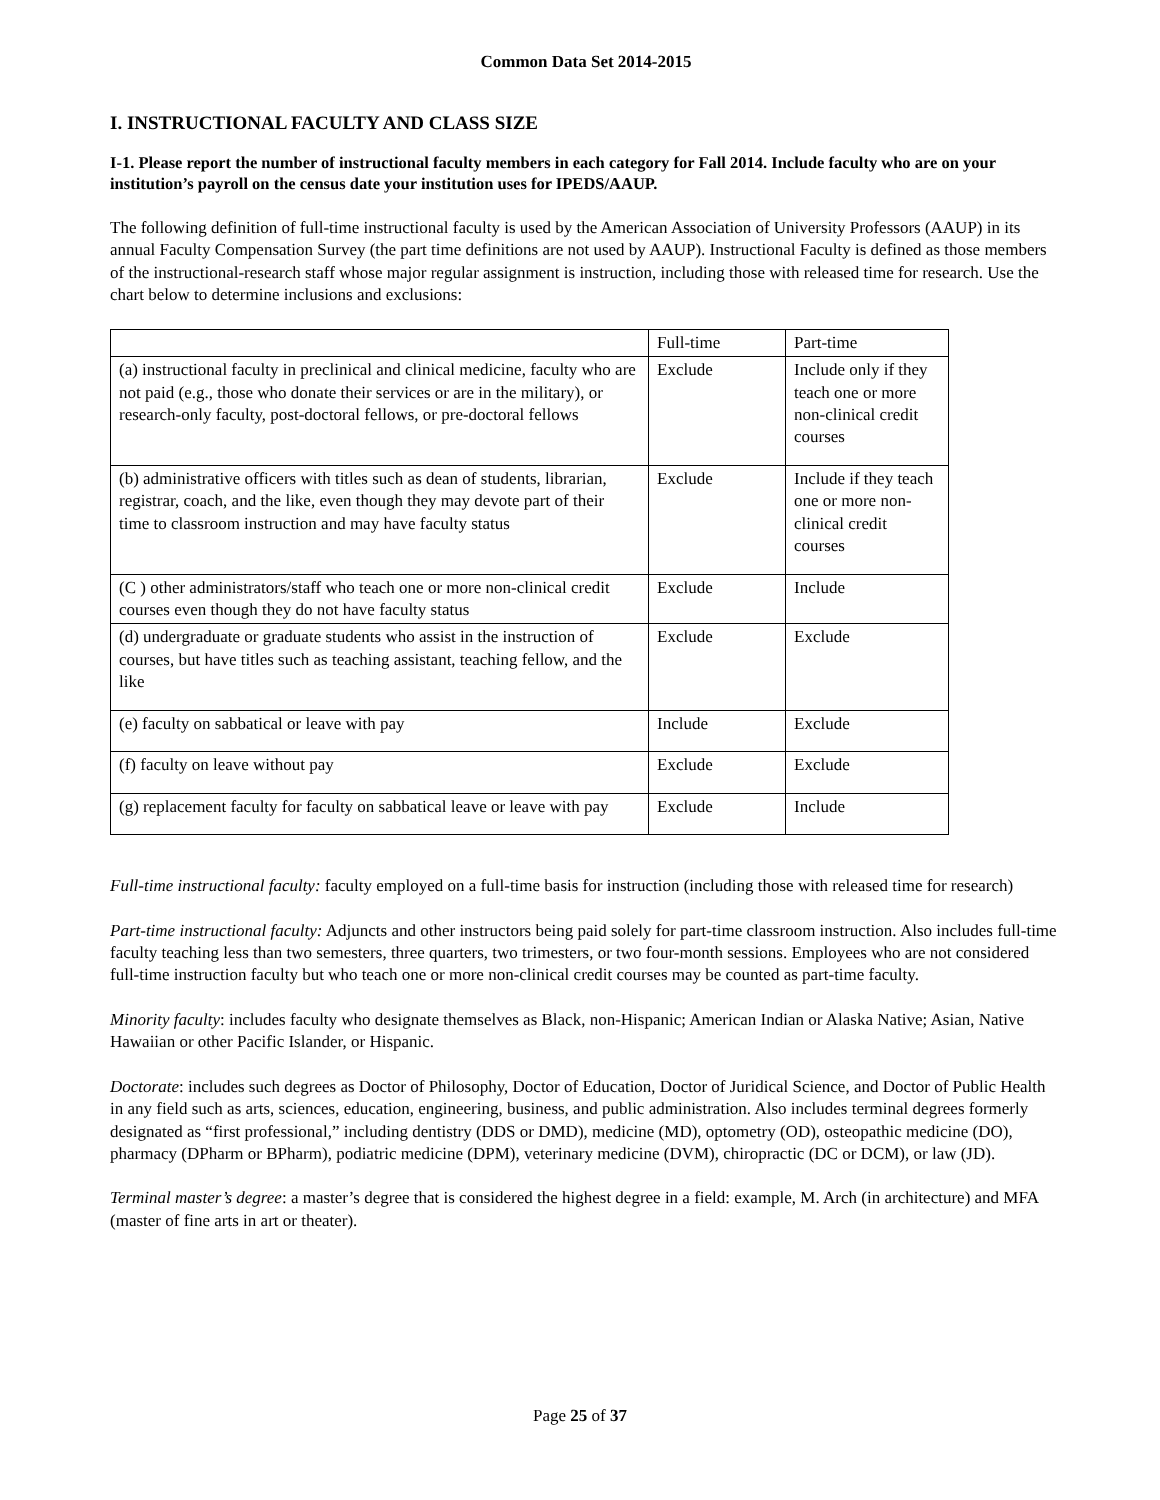Common Data Set 2014-2015
I. INSTRUCTIONAL FACULTY AND CLASS SIZE
I-1. Please report the number of instructional faculty members in each category for Fall 2014. Include faculty who are on your institution’s payroll on the census date your institution uses for IPEDS/AAUP.
The following definition of full-time instructional faculty is used by the American Association of University Professors (AAUP) in its annual Faculty Compensation Survey (the part time definitions are not used by AAUP). Instructional Faculty is defined as those members of the instructional-research staff whose major regular assignment is instruction, including those with released time for research. Use the chart below to determine inclusions and exclusions:
| | Full-time | Part-time |
| (a) instructional faculty in preclinical and clinical medicine, faculty who are not paid (e.g., those who donate their services or are in the military), or research-only faculty, post-doctoral fellows, or pre-doctoral fellows | Exclude | Include only if they teach one or more non-clinical credit courses |
| (b) administrative officers with titles such as dean of students, librarian, registrar, coach, and the like, even though they may devote part of their time to classroom instruction and may have faculty status | Exclude | Include if they teach one or more non-clinical credit courses |
| (C ) other administrators/staff who teach one or more non-clinical credit courses even though they do not have faculty status | Exclude | Include |
| (d) undergraduate or graduate students who assist in the instruction of courses, but have titles such as teaching assistant, teaching fellow, and the like | Exclude | Exclude |
| (e) faculty on sabbatical or leave with pay | Include | Exclude |
| (f) faculty on leave without pay | Exclude | Exclude |
| (g) replacement faculty for faculty on sabbatical leave or leave with pay | Exclude | Include |
Full-time instructional faculty: faculty employed on a full-time basis for instruction (including those with released time for research)
Part-time instructional faculty: Adjuncts and other instructors being paid solely for part-time classroom instruction. Also includes full-time faculty teaching less than two semesters, three quarters, two trimesters, or two four-month sessions. Employees who are not considered full-time instruction faculty but who teach one or more non-clinical credit courses may be counted as part-time faculty.
Minority faculty: includes faculty who designate themselves as Black, non-Hispanic; American Indian or Alaska Native; Asian, Native Hawaiian or other Pacific Islander, or Hispanic.
Doctorate: includes such degrees as Doctor of Philosophy, Doctor of Education, Doctor of Juridical Science, and Doctor of Public Health in any field such as arts, sciences, education, engineering, business, and public administration. Also includes terminal degrees formerly designated as “first professional,” including dentistry (DDS or DMD), medicine (MD), optometry (OD), osteopathic medicine (DO), pharmacy (DPharm or BPharm), podiatric medicine (DPM), veterinary medicine (DVM), chiropractic (DC or DCM), or law (JD).
Terminal master’s degree: a master’s degree that is considered the highest degree in a field: example, M. Arch (in architecture) and MFA (master of fine arts in art or theater).
Page 25 of 37